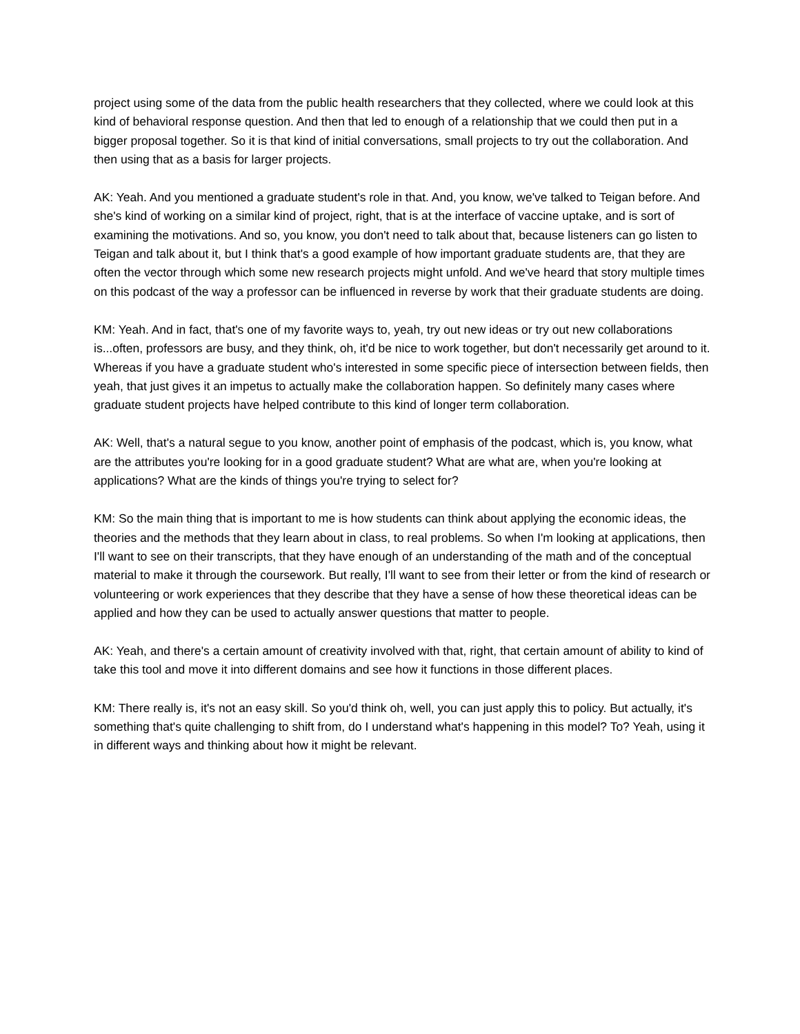project using some of the data from the public health researchers that they collected, where we could look at this kind of behavioral response question. And then that led to enough of a relationship that we could then put in a bigger proposal together. So it is that kind of initial conversations, small projects to try out the collaboration. And then using that as a basis for larger projects.
AK: Yeah. And you mentioned a graduate student's role in that. And, you know, we've talked to Teigan before. And she's kind of working on a similar kind of project, right, that is at the interface of vaccine uptake, and is sort of examining the motivations. And so, you know, you don't need to talk about that, because listeners can go listen to Teigan and talk about it, but I think that's a good example of how important graduate students are, that they are often the vector through which some new research projects might unfold. And we've heard that story multiple times on this podcast of the way a professor can be influenced in reverse by work that their graduate students are doing.
KM: Yeah. And in fact, that's one of my favorite ways to, yeah, try out new ideas or try out new collaborations is...often, professors are busy, and they think, oh, it'd be nice to work together, but don't necessarily get around to it. Whereas if you have a graduate student who's interested in some specific piece of intersection between fields, then yeah, that just gives it an impetus to actually make the collaboration happen. So definitely many cases where graduate student projects have helped contribute to this kind of longer term collaboration.
AK: Well, that's a natural segue to you know, another point of emphasis of the podcast, which is, you know, what are the attributes you're looking for in a good graduate student? What are what are, when you're looking at applications? What are the kinds of things you're trying to select for?
KM: So the main thing that is important to me is how students can think about applying the economic ideas, the theories and the methods that they learn about in class, to real problems. So when I'm looking at applications, then I'll want to see on their transcripts, that they have enough of an understanding of the math and of the conceptual material to make it through the coursework. But really, I'll want to see from their letter or from the kind of research or volunteering or work experiences that they describe that they have a sense of how these theoretical ideas can be applied and how they can be used to actually answer questions that matter to people.
AK: Yeah, and there's a certain amount of creativity involved with that, right, that certain amount of ability to kind of take this tool and move it into different domains and see how it functions in those different places.
KM: There really is, it's not an easy skill. So you'd think oh, well, you can just apply this to policy. But actually, it's something that's quite challenging to shift from, do I understand what's happening in this model? To? Yeah, using it in different ways and thinking about how it might be relevant.